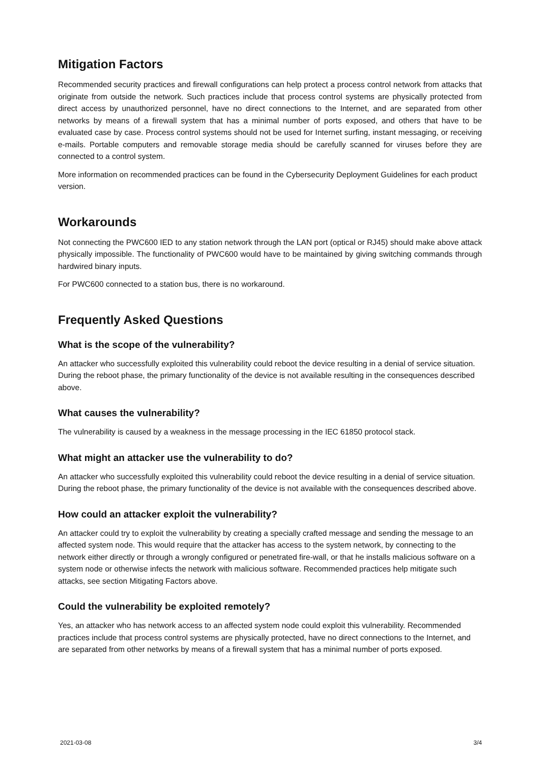Mitigation Factors
Recommended security practices and firewall configurations can help protect a process control network from attacks that originate from outside the network. Such practices include that process control systems are physically protected from direct access by unauthorized personnel, have no direct connections to the Internet, and are separated from other networks by means of a firewall system that has a minimal number of ports exposed, and others that have to be evaluated case by case. Process control systems should not be used for Internet surfing, instant messaging, or receiving e-mails. Portable computers and removable storage media should be carefully scanned for viruses before they are connected to a control system.
More information on recommended practices can be found in the Cybersecurity Deployment Guidelines for each product version.
Workarounds
Not connecting the PWC600 IED to any station network through the LAN port (optical or RJ45) should make above attack physically impossible. The functionality of PWC600 would have to be maintained by giving switching commands through hardwired binary inputs.
For PWC600 connected to a station bus, there is no workaround.
Frequently Asked Questions
What is the scope of the vulnerability?
An attacker who successfully exploited this vulnerability could reboot the device resulting in a denial of service situation. During the reboot phase, the primary functionality of the device is not available resulting in the consequences described above.
What causes the vulnerability?
The vulnerability is caused by a weakness in the message processing in the IEC 61850 protocol stack.
What might an attacker use the vulnerability to do?
An attacker who successfully exploited this vulnerability could reboot the device resulting in a denial of service situation. During the reboot phase, the primary functionality of the device is not available with the consequences described above.
How could an attacker exploit the vulnerability?
An attacker could try to exploit the vulnerability by creating a specially crafted message and sending the message to an affected system node. This would require that the attacker has access to the system network, by connecting to the network either directly or through a wrongly configured or penetrated fire-wall, or that he installs malicious software on a system node or otherwise infects the network with malicious software. Recommended practices help mitigate such attacks, see section Mitigating Factors above.
Could the vulnerability be exploited remotely?
Yes, an attacker who has network access to an affected system node could exploit this vulnerability. Recommended practices include that process control systems are physically protected, have no direct connections to the Internet, and are separated from other networks by means of a firewall system that has a minimal number of ports exposed.
2021-03-08 3/4